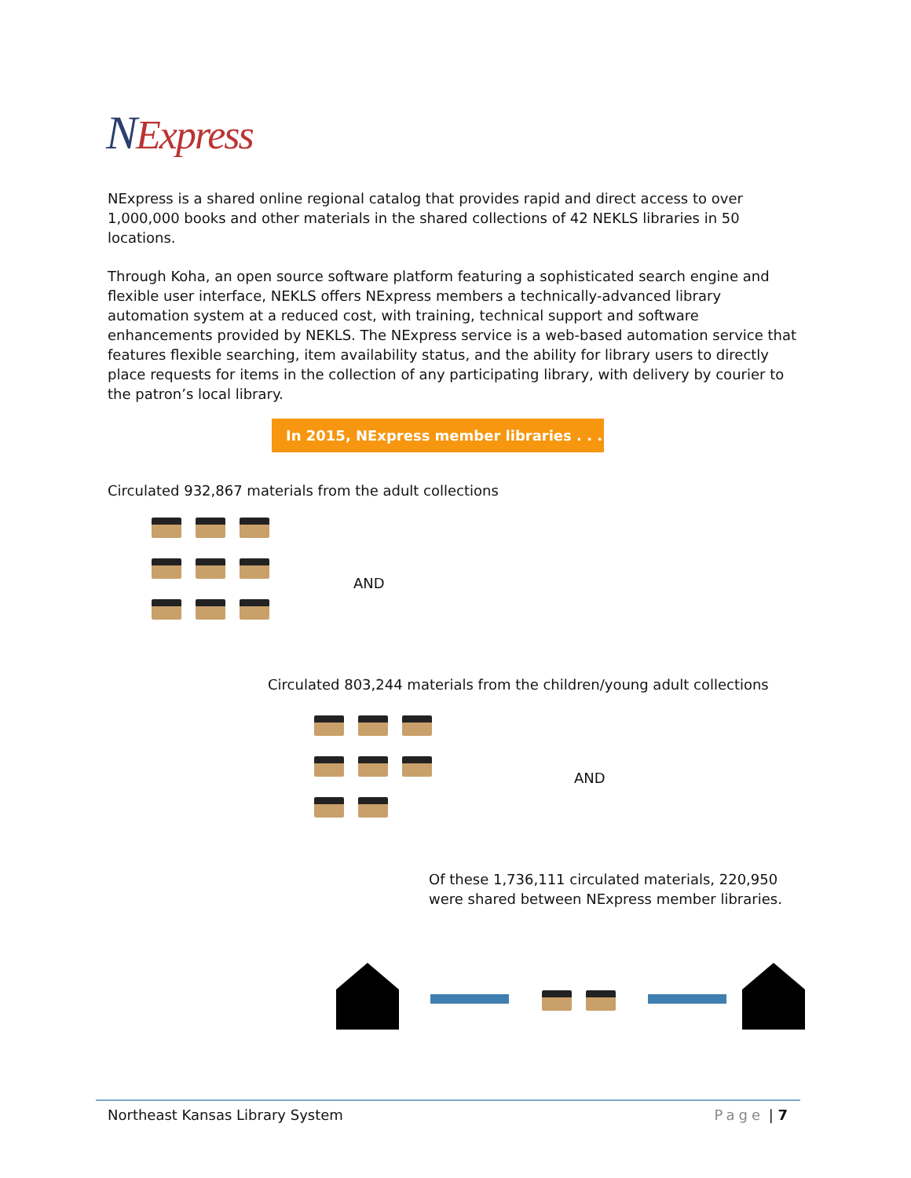NExpress
NExpress is a shared online regional catalog that provides rapid and direct access to over 1,000,000 books and other materials in the shared collections of 42 NEKLS libraries in 50 locations.
Through Koha, an open source software platform featuring a sophisticated search engine and flexible user interface, NEKLS offers NExpress members a technically-advanced library automation system at a reduced cost, with training, technical support and software enhancements provided by NEKLS. The NExpress service is a web-based automation service that features flexible searching, item availability status, and the ability for library users to directly place requests for items in the collection of any participating library, with delivery by courier to the patron’s local library.
In 2015, NExpress member libraries . . . .
Circulated 932,867 materials from the adult collections
AND
Circulated 803,244 materials from the children/young adult collections
AND
Of these 1,736,111 circulated materials, 220,950 were shared between NExpress member libraries.
Northeast Kansas Library System Page | 7